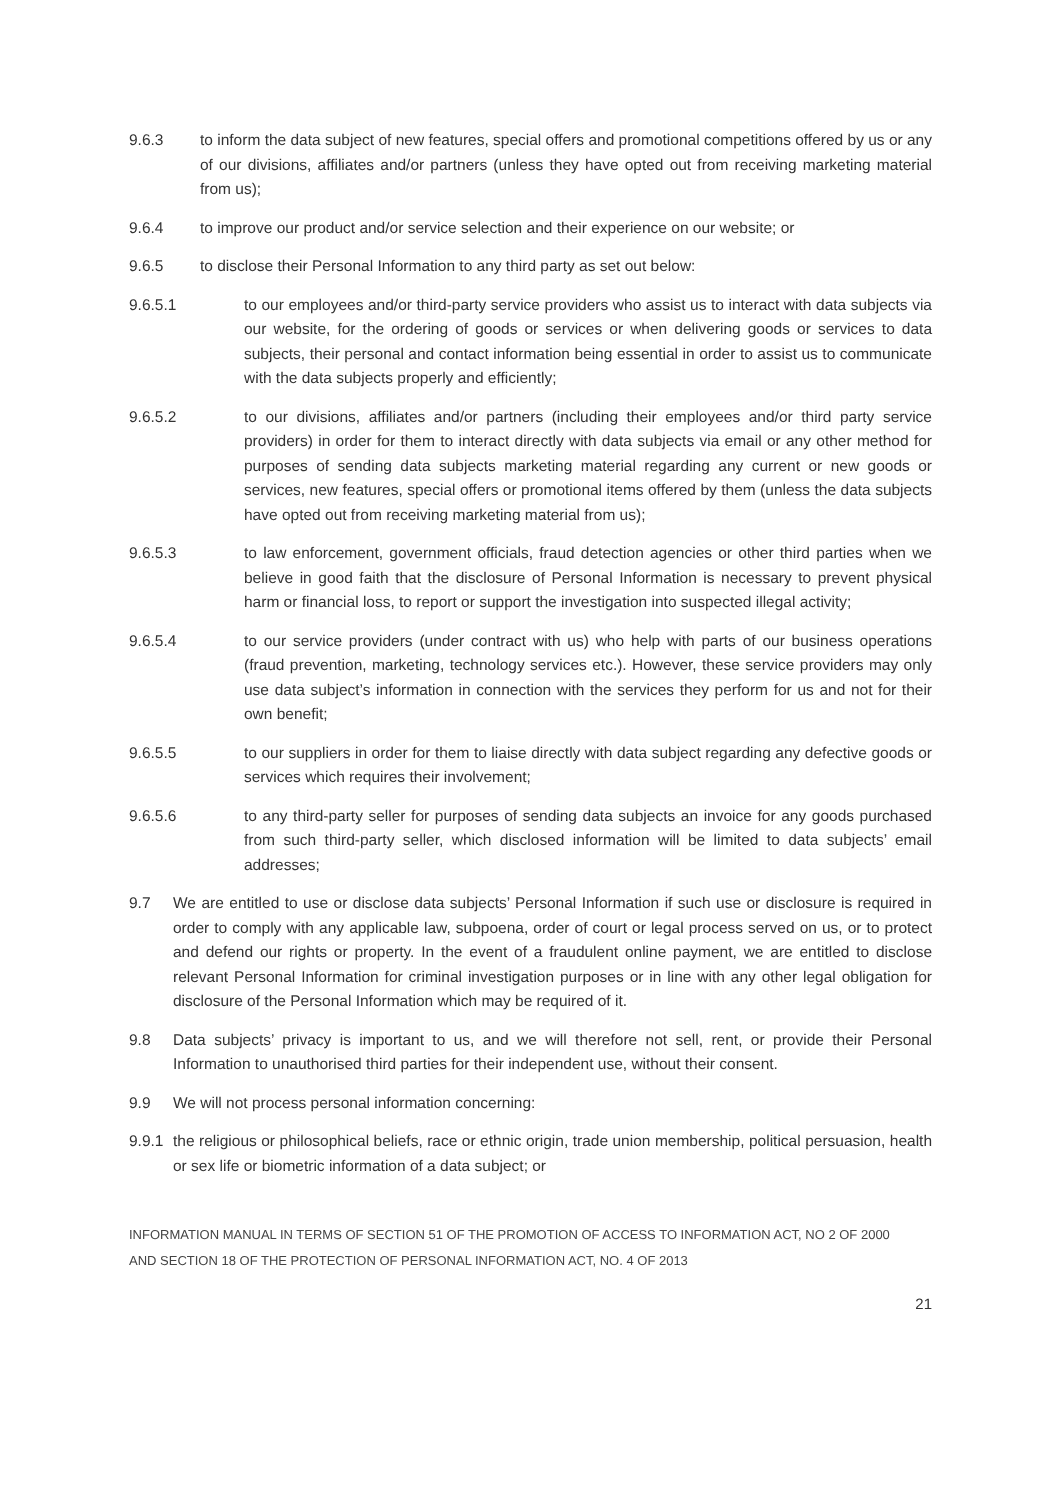9.6.3 to inform the data subject of new features, special offers and promotional competitions offered by us or any of our divisions, affiliates and/or partners (unless they have opted out from receiving marketing material from us);
9.6.4 to improve our product and/or service selection and their experience on our website; or
9.6.5 to disclose their Personal Information to any third party as set out below:
9.6.5.1 to our employees and/or third-party service providers who assist us to interact with data subjects via our website, for the ordering of goods or services or when delivering goods or services to data subjects, their personal and contact information being essential in order to assist us to communicate with the data subjects properly and efficiently;
9.6.5.2 to our divisions, affiliates and/or partners (including their employees and/or third party service providers) in order for them to interact directly with data subjects via email or any other method for purposes of sending data subjects marketing material regarding any current or new goods or services, new features, special offers or promotional items offered by them (unless the data subjects have opted out from receiving marketing material from us);
9.6.5.3 to law enforcement, government officials, fraud detection agencies or other third parties when we believe in good faith that the disclosure of Personal Information is necessary to prevent physical harm or financial loss, to report or support the investigation into suspected illegal activity;
9.6.5.4 to our service providers (under contract with us) who help with parts of our business operations (fraud prevention, marketing, technology services etc.). However, these service providers may only use data subject’s information in connection with the services they perform for us and not for their own benefit;
9.6.5.5 to our suppliers in order for them to liaise directly with data subject regarding any defective goods or services which requires their involvement;
9.6.5.6 to any third-party seller for purposes of sending data subjects an invoice for any goods purchased from such third-party seller, which disclosed information will be limited to data subjects’ email addresses;
9.7 We are entitled to use or disclose data subjects’ Personal Information if such use or disclosure is required in order to comply with any applicable law, subpoena, order of court or legal process served on us, or to protect and defend our rights or property. In the event of a fraudulent online payment, we are entitled to disclose relevant Personal Information for criminal investigation purposes or in line with any other legal obligation for disclosure of the Personal Information which may be required of it.
9.8 Data subjects’ privacy is important to us, and we will therefore not sell, rent, or provide their Personal Information to unauthorised third parties for their independent use, without their consent.
9.9 We will not process personal information concerning:
9.9.1
the religious or philosophical beliefs, race or ethnic origin, trade union membership, political persuasion, health or sex life or biometric information of a data subject; or
INFORMATION MANUAL IN TERMS OF SECTION 51 OF THE PROMOTION OF ACCESS TO INFORMATION ACT, NO 2 OF 2000
AND SECTION 18 OF THE PROTECTION OF PERSONAL INFORMATION ACT, NO. 4 OF 2013
21